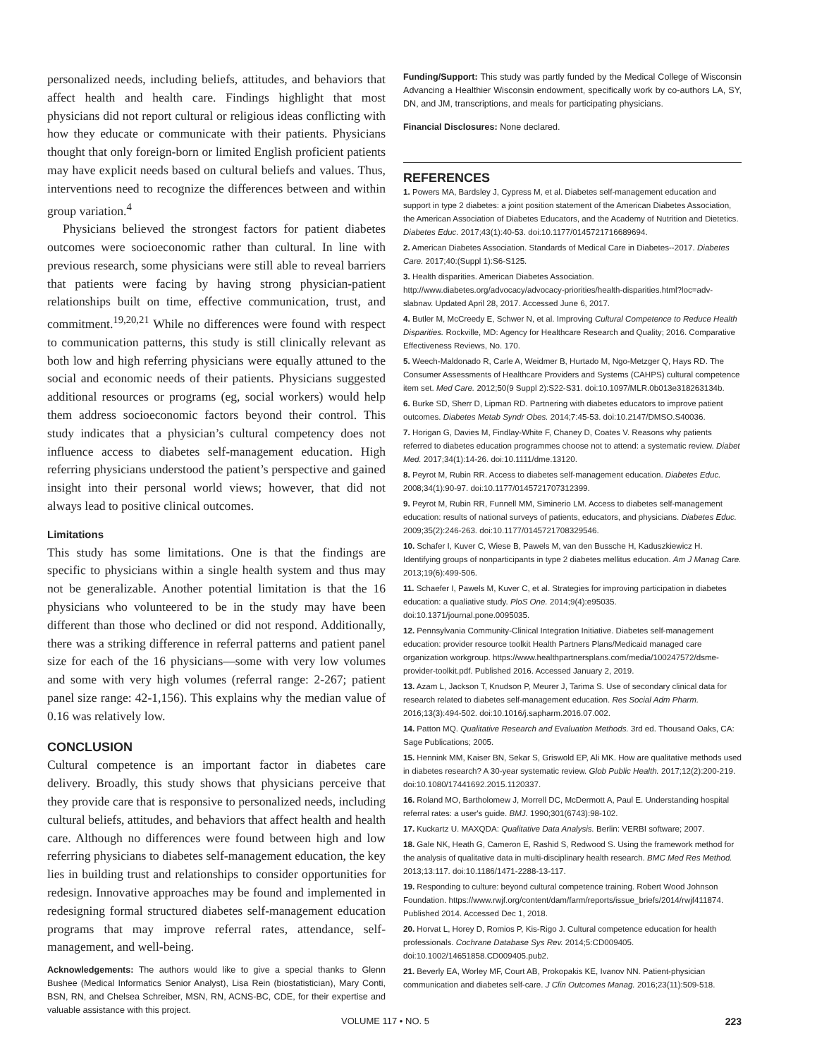personalized needs, including beliefs, attitudes, and behaviors that affect health and health care. Findings highlight that most physicians did not report cultural or religious ideas conflicting with how they educate or communicate with their patients. Physicians thought that only foreign-born or limited English proficient patients may have explicit needs based on cultural beliefs and values. Thus, interventions need to recognize the differences between and within group variation.<sup>4</sup>
Physicians believed the strongest factors for patient diabetes outcomes were socioeconomic rather than cultural. In line with previous research, some physicians were still able to reveal barriers that patients were facing by having strong physician-patient relationships built on time, effective communication, trust, and commitment.<sup>19,20,21</sup> While no differences were found with respect to communication patterns, this study is still clinically relevant as both low and high referring physicians were equally attuned to the social and economic needs of their patients. Physicians suggested additional resources or programs (eg, social workers) would help them address socioeconomic factors beyond their control. This study indicates that a physician’s cultural competency does not influence access to diabetes self-management education. High referring physicians understood the patient’s perspective and gained insight into their personal world views; however, that did not always lead to positive clinical outcomes.
Limitations
This study has some limitations. One is that the findings are specific to physicians within a single health system and thus may not be generalizable. Another potential limitation is that the 16 physicians who volunteered to be in the study may have been different than those who declined or did not respond. Additionally, there was a striking difference in referral patterns and patient panel size for each of the 16 physicians—some with very low volumes and some with very high volumes (referral range: 2-267; patient panel size range: 42-1,156). This explains why the median value of 0.16 was relatively low.
CONCLUSION
Cultural competence is an important factor in diabetes care delivery. Broadly, this study shows that physicians perceive that they provide care that is responsive to personalized needs, including cultural beliefs, attitudes, and behaviors that affect health and health care. Although no differences were found between high and low referring physicians to diabetes self-management education, the key lies in building trust and relationships to consider opportunities for redesign. Innovative approaches may be found and implemented in redesigning formal structured diabetes self-management education programs that may improve referral rates, attendance, self-management, and well-being.
Acknowledgements: The authors would like to give a special thanks to Glenn Bushee (Medical Informatics Senior Analyst), Lisa Rein (biostatistician), Mary Conti, BSN, RN, and Chelsea Schreiber, MSN, RN, ACNS-BC, CDE, for their expertise and valuable assistance with this project.
Funding/Support: This study was partly funded by the Medical College of Wisconsin Advancing a Healthier Wisconsin endowment, specifically work by co-authors LA, SY, DN, and JM, transcriptions, and meals for participating physicians.
Financial Disclosures: None declared.
REFERENCES
1. Powers MA, Bardsley J, Cypress M, et al. Diabetes self-management education and support in type 2 diabetes: a joint position statement of the American Diabetes Association, the American Association of Diabetes Educators, and the Academy of Nutrition and Dietetics. Diabetes Educ. 2017;43(1):40-53. doi:10.1177/0145721716689694.
2. American Diabetes Association. Standards of Medical Care in Diabetes--2017. Diabetes Care. 2017;40:(Suppl 1):S6-S125.
3. Health disparities. American Diabetes Association. http://www.diabetes.org/advocacy/advocacy-priorities/health-disparities.html?loc=adv-slabnav. Updated April 28, 2017. Accessed June 6, 2017.
4. Butler M, McCreedy E, Schwer N, et al. Improving Cultural Competence to Reduce Health Disparities. Rockville, MD: Agency for Healthcare Research and Quality; 2016. Comparative Effectiveness Reviews, No. 170.
5. Weech-Maldonado R, Carle A, Weidmer B, Hurtado M, Ngo-Metzger Q, Hays RD. The Consumer Assessments of Healthcare Providers and Systems (CAHPS) cultural competence item set. Med Care. 2012;50(9 Suppl 2):S22-S31. doi:10.1097/MLR.0b013e318263134b.
6. Burke SD, Sherr D, Lipman RD. Partnering with diabetes educators to improve patient outcomes. Diabetes Metab Syndr Obes. 2014;7:45-53. doi:10.2147/DMSO.S40036.
7. Horigan G, Davies M, Findlay-White F, Chaney D, Coates V. Reasons why patients referred to diabetes education programmes choose not to attend: a systematic review. Diabet Med. 2017;34(1):14-26. doi:10.1111/dme.13120.
8. Peyrot M, Rubin RR. Access to diabetes self-management education. Diabetes Educ. 2008;34(1):90-97. doi:10.1177/0145721707312399.
9. Peyrot M, Rubin RR, Funnell MM, Siminerio LM. Access to diabetes self-management education: results of national surveys of patients, educators, and physicians. Diabetes Educ. 2009;35(2):246-263. doi:10.1177/0145721708329546.
10. Schafer I, Kuver C, Wiese B, Pawels M, van den Bussche H, Kaduszkiewicz H. Identifying groups of nonparticipants in type 2 diabetes mellitus education. Am J Manag Care. 2013;19(6):499-506.
11. Schaefer I, Pawels M, Kuver C, et al. Strategies for improving participation in diabetes education: a qualiative study. PloS One. 2014;9(4):e95035. doi:10.1371/journal.pone.0095035.
12. Pennsylvania Community-Clinical Integration Initiative. Diabetes self-management education: provider resource toolkit Health Partners Plans/Medicaid managed care organization workgroup. https://www.healthpartnersplans.com/media/100247572/dsme-provider-toolkit.pdf. Published 2016. Accessed January 2, 2019.
13. Azam L, Jackson T, Knudson P, Meurer J, Tarima S. Use of secondary clinical data for research related to diabetes self-management education. Res Social Adm Pharm. 2016;13(3):494-502. doi:10.1016/j.sapharm.2016.07.002.
14. Patton MQ. Qualitative Research and Evaluation Methods. 3rd ed. Thousand Oaks, CA: Sage Publications; 2005.
15. Hennink MM, Kaiser BN, Sekar S, Griswold EP, Ali MK. How are qualitative methods used in diabetes research? A 30-year systematic review. Glob Public Health. 2017;12(2):200-219. doi:10.1080/17441692.2015.1120337.
16. Roland MO, Bartholomew J, Morrell DC, McDermott A, Paul E. Understanding hospital referral rates: a user's guide. BMJ. 1990;301(6743):98-102.
17. Kuckartz U. MAXQDA: Qualitative Data Analysis. Berlin: VERBI software; 2007.
18. Gale NK, Heath G, Cameron E, Rashid S, Redwood S. Using the framework method for the analysis of qualitative data in multi-disciplinary health research. BMC Med Res Method. 2013;13:117. doi:10.1186/1471-2288-13-117.
19. Responding to culture: beyond cultural competence training. Robert Wood Johnson Foundation. https://www.rwjf.org/content/dam/farm/reports/issue_briefs/2014/rwjf411874. Published 2014. Accessed Dec 1, 2018.
20. Horvat L, Horey D, Romios P, Kis-Rigo J. Cultural competence education for health professionals. Cochrane Database Sys Rev. 2014;5:CD009405. doi:10.1002/14651858.CD009405.pub2.
21. Beverly EA, Worley MF, Court AB, Prokopakis KE, Ivanov NN. Patient-physician communication and diabetes self-care. J Clin Outcomes Manag. 2016;23(11):509-518.
VOLUME 117 • NO. 5 223